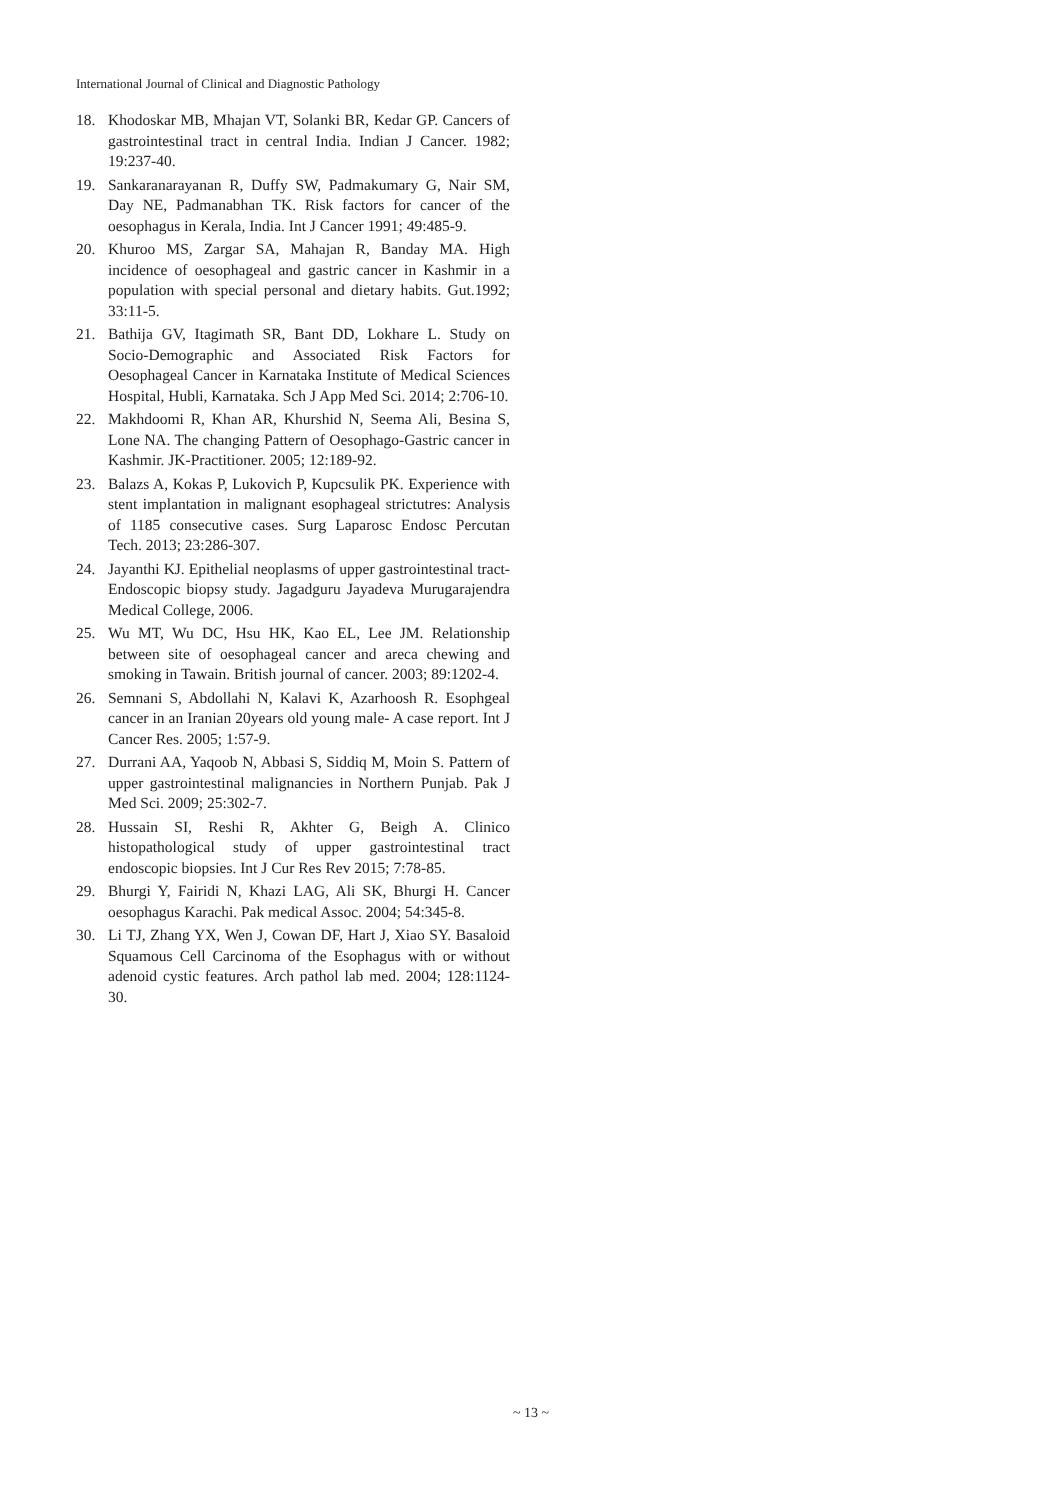International Journal of Clinical and Diagnostic Pathology
18. Khodoskar MB, Mhajan VT, Solanki BR, Kedar GP. Cancers of gastrointestinal tract in central India. Indian J Cancer. 1982; 19:237-40.
19. Sankaranarayanan R, Duffy SW, Padmakumary G, Nair SM, Day NE, Padmanabhan TK. Risk factors for cancer of the oesophagus in Kerala, India. Int J Cancer 1991; 49:485-9.
20. Khuroo MS, Zargar SA, Mahajan R, Banday MA. High incidence of oesophageal and gastric cancer in Kashmir in a population with special personal and dietary habits. Gut.1992; 33:11-5.
21. Bathija GV, Itagimath SR, Bant DD, Lokhare L. Study on Socio-Demographic and Associated Risk Factors for Oesophageal Cancer in Karnataka Institute of Medical Sciences Hospital, Hubli, Karnataka. Sch J App Med Sci. 2014; 2:706-10.
22. Makhdoomi R, Khan AR, Khurshid N, Seema Ali, Besina S, Lone NA. The changing Pattern of Oesophago-Gastric cancer in Kashmir. JK-Practitioner. 2005; 12:189-92.
23. Balazs A, Kokas P, Lukovich P, Kupcsulik PK. Experience with stent implantation in malignant esophageal strictutres: Analysis of 1185 consecutive cases. Surg Laparosc Endosc Percutan Tech. 2013; 23:286-307.
24. Jayanthi KJ. Epithelial neoplasms of upper gastrointestinal tract- Endoscopic biopsy study. Jagadguru Jayadeva Murugarajendra Medical College, 2006.
25. Wu MT, Wu DC, Hsu HK, Kao EL, Lee JM. Relationship between site of oesophageal cancer and areca chewing and smoking in Tawain. British journal of cancer. 2003; 89:1202-4.
26. Semnani S, Abdollahi N, Kalavi K, Azarhoosh R. Esophgeal cancer in an Iranian 20years old young male- A case report. Int J Cancer Res. 2005; 1:57-9.
27. Durrani AA, Yaqoob N, Abbasi S, Siddiq M, Moin S. Pattern of upper gastrointestinal malignancies in Northern Punjab. Pak J Med Sci. 2009; 25:302-7.
28. Hussain SI, Reshi R, Akhter G, Beigh A. Clinico histopathological study of upper gastrointestinal tract endoscopic biopsies. Int J Cur Res Rev 2015; 7:78-85.
29. Bhurgi Y, Fairidi N, Khazi LAG, Ali SK, Bhurgi H. Cancer oesophagus Karachi. Pak medical Assoc. 2004; 54:345-8.
30. Li TJ, Zhang YX, Wen J, Cowan DF, Hart J, Xiao SY. Basaloid Squamous Cell Carcinoma of the Esophagus with or without adenoid cystic features. Arch pathol lab med. 2004; 128:1124-30.
~ 13 ~